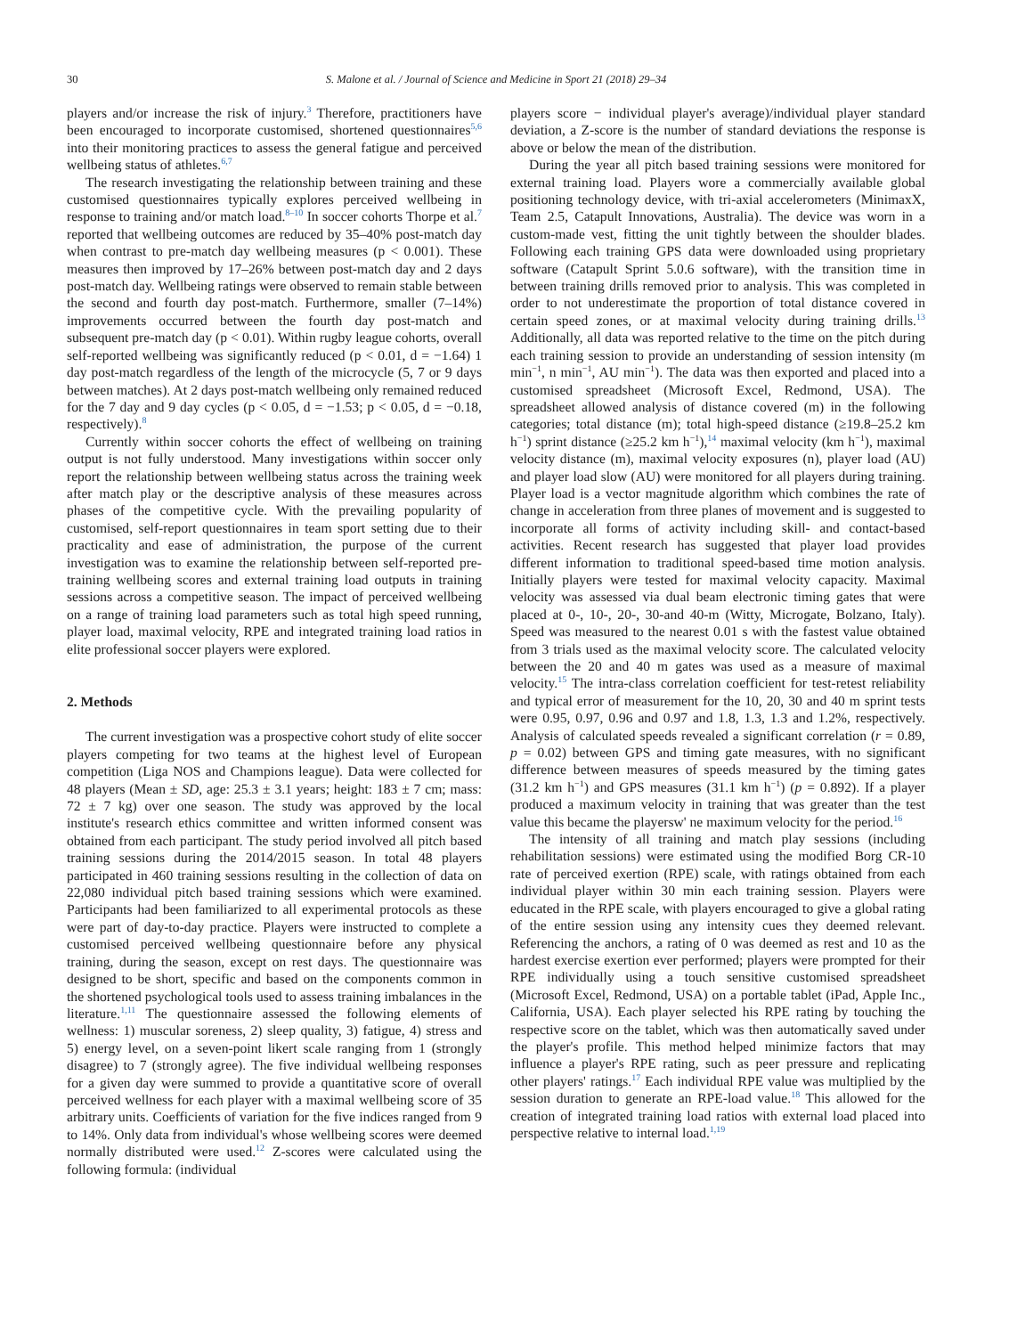30
S. Malone et al. / Journal of Science and Medicine in Sport 21 (2018) 29–34
players and/or increase the risk of injury.<sup>3</sup> Therefore, practitioners have been encouraged to incorporate customised, shortened questionnaires<sup>5,6</sup> into their monitoring practices to assess the general fatigue and perceived wellbeing status of athletes.<sup>6,7</sup>
The research investigating the relationship between training and these customised questionnaires typically explores perceived wellbeing in response to training and/or match load.<sup>8–10</sup> In soccer cohorts Thorpe et al.<sup>7</sup> reported that wellbeing outcomes are reduced by 35–40% post-match day when contrast to pre-match day wellbeing measures (p < 0.001). These measures then improved by 17–26% between post-match day and 2 days post-match day. Wellbeing ratings were observed to remain stable between the second and fourth day post-match. Furthermore, smaller (7–14%) improvements occurred between the fourth day post-match and subsequent pre-match day (p < 0.01). Within rugby league cohorts, overall self-reported wellbeing was significantly reduced (p < 0.01, d = −1.64) 1 day post-match regardless of the length of the microcycle (5, 7 or 9 days between matches). At 2 days post-match wellbeing only remained reduced for the 7 day and 9 day cycles (p < 0.05, d = −1.53; p < 0.05, d = −0.18, respectively).<sup>8</sup>
Currently within soccer cohorts the effect of wellbeing on training output is not fully understood. Many investigations within soccer only report the relationship between wellbeing status across the training week after match play or the descriptive analysis of these measures across phases of the competitive cycle. With the prevailing popularity of customised, self-report questionnaires in team sport setting due to their practicality and ease of administration, the purpose of the current investigation was to examine the relationship between self-reported pre-training wellbeing scores and external training load outputs in training sessions across a competitive season. The impact of perceived wellbeing on a range of training load parameters such as total high speed running, player load, maximal velocity, RPE and integrated training load ratios in elite professional soccer players were explored.
2. Methods
The current investigation was a prospective cohort study of elite soccer players competing for two teams at the highest level of European competition (Liga NOS and Champions league). Data were collected for 48 players (Mean ± SD, age: 25.3 ± 3.1 years; height: 183 ± 7 cm; mass: 72 ± 7 kg) over one season. The study was approved by the local institute's research ethics committee and written informed consent was obtained from each participant. The study period involved all pitch based training sessions during the 2014/2015 season. In total 48 players participated in 460 training sessions resulting in the collection of data on 22,080 individual pitch based training sessions which were examined. Participants had been familiarized to all experimental protocols as these were part of day-to-day practice. Players were instructed to complete a customised perceived wellbeing questionnaire before any physical training, during the season, except on rest days. The questionnaire was designed to be short, specific and based on the components common in the shortened psychological tools used to assess training imbalances in the literature.<sup>1,11</sup> The questionnaire assessed the following elements of wellness: 1) muscular soreness, 2) sleep quality, 3) fatigue, 4) stress and 5) energy level, on a seven-point likert scale ranging from 1 (strongly disagree) to 7 (strongly agree). The five individual wellbeing responses for a given day were summed to provide a quantitative score of overall perceived wellness for each player with a maximal wellbeing score of 35 arbitrary units. Coefficients of variation for the five indices ranged from 9 to 14%. Only data from individual's whose wellbeing scores were deemed normally distributed were used.<sup>12</sup> Z-scores were calculated using the following formula: (individual
players score − individual player's average)/individual player standard deviation, a Z-score is the number of standard deviations the response is above or below the mean of the distribution.
During the year all pitch based training sessions were monitored for external training load. Players wore a commercially available global positioning technology device, with tri-axial accelerometers (MinimaxX, Team 2.5, Catapult Innovations, Australia). The device was worn in a custom-made vest, fitting the unit tightly between the shoulder blades. Following each training GPS data were downloaded using proprietary software (Catapult Sprint 5.0.6 software), with the transition time in between training drills removed prior to analysis. This was completed in order to not underestimate the proportion of total distance covered in certain speed zones, or at maximal velocity during training drills.<sup>13</sup> Additionally, all data was reported relative to the time on the pitch during each training session to provide an understanding of session intensity (m min<sup>−1</sup>, n min<sup>−1</sup>, AU min<sup>−1</sup>). The data was then exported and placed into a customised spreadsheet (Microsoft Excel, Redmond, USA). The spreadsheet allowed analysis of distance covered (m) in the following categories; total distance (m); total high-speed distance (≥19.8–25.2 km h<sup>−1</sup>) sprint distance (≥25.2 km h<sup>−1</sup>),<sup>14</sup> maximal velocity (km h<sup>−1</sup>), maximal velocity distance (m), maximal velocity exposures (n), player load (AU) and player load slow (AU) were monitored for all players during training. Player load is a vector magnitude algorithm which combines the rate of change in acceleration from three planes of movement and is suggested to incorporate all forms of activity including skill- and contact-based activities. Recent research has suggested that player load provides different information to traditional speed-based time motion analysis. Initially players were tested for maximal velocity capacity. Maximal velocity was assessed via dual beam electronic timing gates that were placed at 0-, 10-, 20-, 30-and 40-m (Witty, Microgate, Bolzano, Italy). Speed was measured to the nearest 0.01 s with the fastest value obtained from 3 trials used as the maximal velocity score. The calculated velocity between the 20 and 40 m gates was used as a measure of maximal velocity.<sup>15</sup> The intra-class correlation coefficient for test-retest reliability and typical error of measurement for the 10, 20, 30 and 40 m sprint tests were 0.95, 0.97, 0.96 and 0.97 and 1.8, 1.3, 1.3 and 1.2%, respectively. Analysis of calculated speeds revealed a significant correlation (r = 0.89, p = 0.02) between GPS and timing gate measures, with no significant difference between measures of speeds measured by the timing gates (31.2 km h<sup>−1</sup>) and GPS measures (31.1 km h<sup>−1</sup>) (p = 0.892). If a player produced a maximum velocity in training that was greater than the test value this became the playersw' ne maximum velocity for the period.<sup>16</sup>
The intensity of all training and match play sessions (including rehabilitation sessions) were estimated using the modified Borg CR-10 rate of perceived exertion (RPE) scale, with ratings obtained from each individual player within 30 min each training session. Players were educated in the RPE scale, with players encouraged to give a global rating of the entire session using any intensity cues they deemed relevant. Referencing the anchors, a rating of 0 was deemed as rest and 10 as the hardest exercise exertion ever performed; players were prompted for their RPE individually using a touch sensitive customised spreadsheet (Microsoft Excel, Redmond, USA) on a portable tablet (iPad, Apple Inc., California, USA). Each player selected his RPE rating by touching the respective score on the tablet, which was then automatically saved under the player's profile. This method helped minimize factors that may influence a player's RPE rating, such as peer pressure and replicating other players' ratings.<sup>17</sup> Each individual RPE value was multiplied by the session duration to generate an RPE-load value.<sup>18</sup> This allowed for the creation of integrated training load ratios with external load placed into perspective relative to internal load.<sup>1,19</sup>